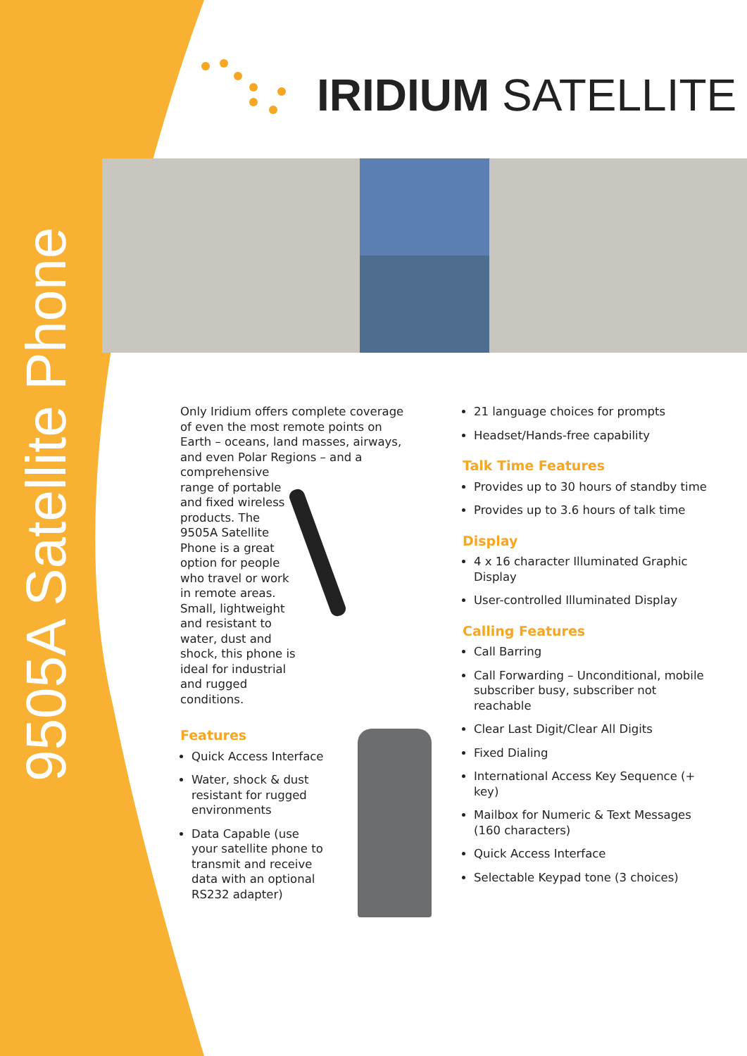9505A Satellite Phone
IRIDIUM SATELLITE
Only Iridium offers complete coverage of even the most remote points on Earth – oceans, land masses, airways, and even Polar Regions – and a comprehensive
range of portable
and fixed wireless
products. The
9505A Satellite
Phone is a great
option for people
who travel or work
in remote areas.
Small, lightweight
and resistant to
water, dust and
shock, this phone is
ideal for industrial
and rugged
conditions.
Features
Quick Access Interface
Water, shock & dust resistant for rugged environments
Data Capable (use your satellite phone to transmit and receive data with an optional RS232 adapter)
21 language choices for prompts
Headset/Hands-free capability
Talk Time Features
Provides up to 30 hours of standby time
Provides up to 3.6 hours of talk time
Display
4 x 16 character Illuminated Graphic Display
User-controlled Illuminated Display
Calling Features
Call Barring
Call Forwarding – Unconditional, mobile subscriber busy, subscriber not reachable
Clear Last Digit/Clear All Digits
Fixed Dialing
International Access Key Sequence (+ key)
Mailbox for Numeric & Text Messages (160 characters)
Quick Access Interface
Selectable Keypad tone (3 choices)